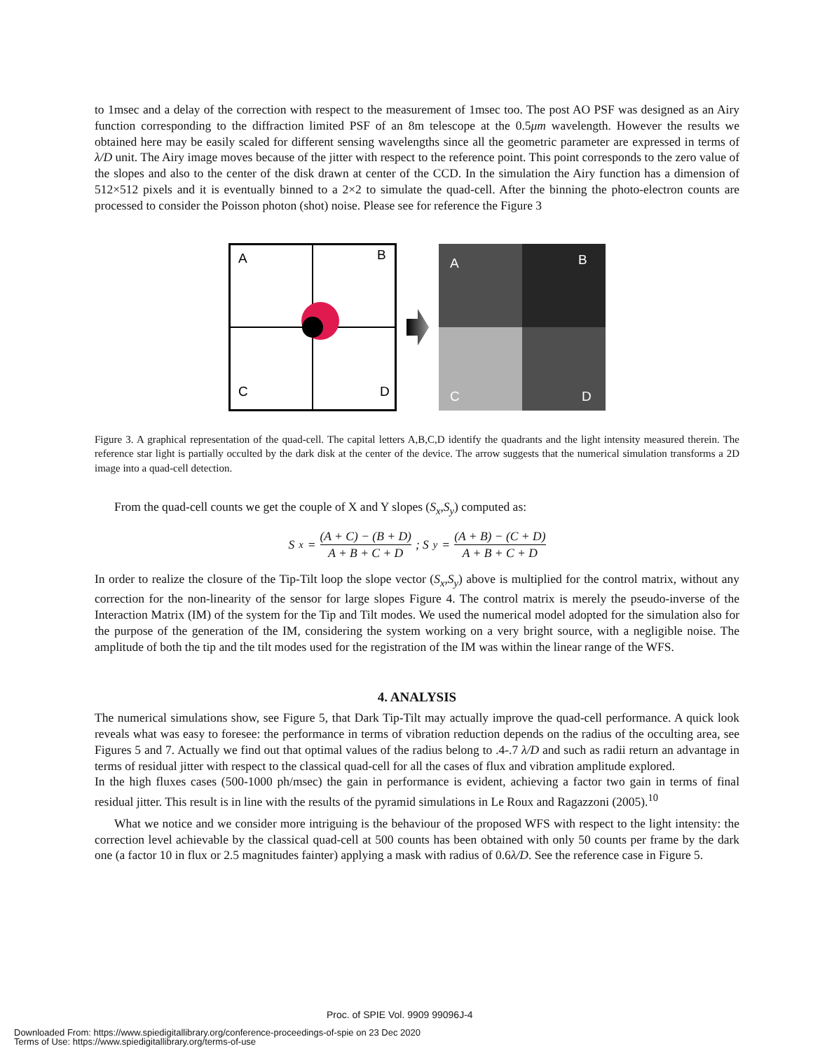to 1msec and a delay of the correction with respect to the measurement of 1msec too. The post AO PSF was designed as an Airy function corresponding to the diffraction limited PSF of an 8m telescope at the 0.5μm wavelength. However the results we obtained here may be easily scaled for different sensing wavelengths since all the geometric parameter are expressed in terms of λ/D unit. The Airy image moves because of the jitter with respect to the reference point. This point corresponds to the zero value of the slopes and also to the center of the disk drawn at center of the CCD. In the simulation the Airy function has a dimension of 512×512 pixels and it is eventually binned to a 2×2 to simulate the quad-cell. After the binning the photo-electron counts are processed to consider the Poisson photon (shot) noise. Please see for reference the Figure 3
A
B
C
D
A
B
C
D
Figure 3. A graphical representation of the quad-cell. The capital letters A,B,C,D identify the quadrants and the light intensity measured therein. The reference star light is partially occulted by the dark disk at the center of the device. The arrow suggests that the numerical simulation transforms a 2D image into a quad-cell detection.
From the quad-cell counts we get the couple of X and Y slopes (S<sub>x</sub>,S<sub>y</sub>) computed as:
S<sub>x</sub> = (A + C) − (B + D) A + B + C + D; S<sub>y</sub> = (A + B) − (C + D) A + B + C + D
In order to realize the closure of the Tip-Tilt loop the slope vector (S<sub>x</sub>,S<sub>y</sub>) above is multiplied for the control matrix, without any correction for the non-linearity of the sensor for large slopes Figure 4. The control matrix is merely the pseudo-inverse of the Interaction Matrix (IM) of the system for the Tip and Tilt modes. We used the numerical model adopted for the simulation also for the purpose of the generation of the IM, considering the system working on a very bright source, with a negligible noise. The amplitude of both the tip and the tilt modes used for the registration of the IM was within the linear range of the WFS.
4. ANALYSIS
The numerical simulations show, see Figure 5, that Dark Tip-Tilt may actually improve the quad-cell performance. A quick look reveals what was easy to foresee: the performance in terms of vibration reduction depends on the radius of the occulting area, see Figures 5 and 7. Actually we find out that optimal values of the radius belong to .4-.7 λ/D and such as radii return an advantage in terms of residual jitter with respect to the classical quad-cell for all the cases of flux and vibration amplitude explored.
In the high fluxes cases (500-1000 ph/msec) the gain in performance is evident, achieving a factor two gain in terms of final residual jitter. This result is in line with the results of the pyramid simulations in Le Roux and Ragazzoni (2005).<sup>10</sup>
What we notice and we consider more intriguing is the behaviour of the proposed WFS with respect to the light intensity: the correction level achievable by the classical quad-cell at 500 counts has been obtained with only 50 counts per frame by the dark one (a factor 10 in flux or 2.5 magnitudes fainter) applying a mask with radius of 0.6λ/D. See the reference case in Figure 5.
Proc. of SPIE Vol. 9909 99096J-4
Downloaded From: https://www.spiedigitallibrary.org/conference-proceedings-of-spie on 23 Dec 2020
Terms of Use: https://www.spiedigitallibrary.org/terms-of-use